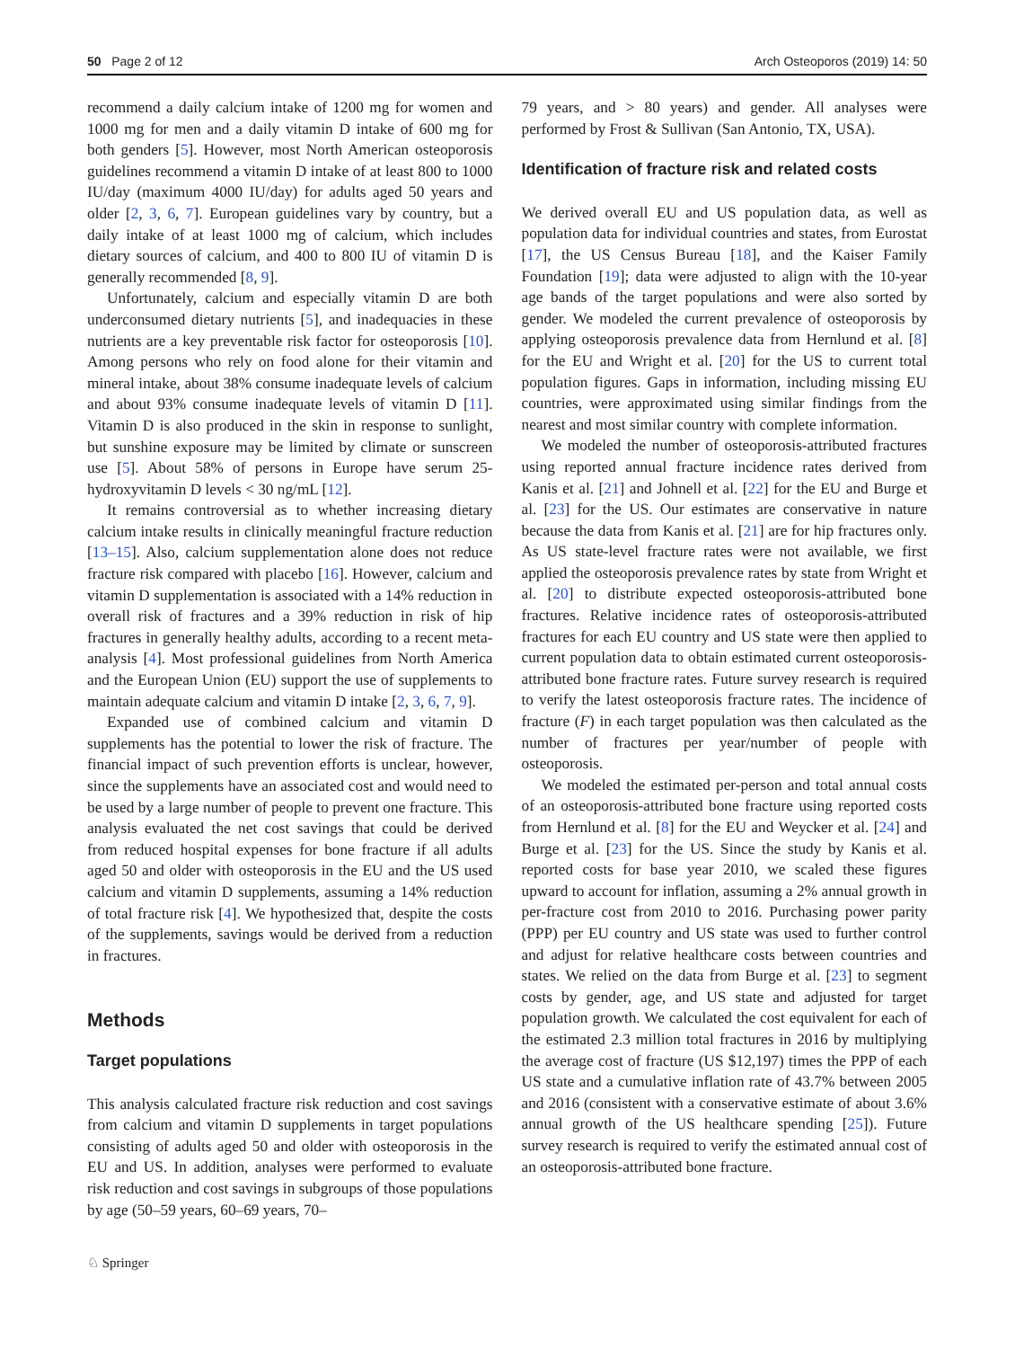50 Page 2 of 12 Arch Osteoporos (2019) 14: 50
recommend a daily calcium intake of 1200 mg for women and 1000 mg for men and a daily vitamin D intake of 600 mg for both genders [5]. However, most North American osteoporosis guidelines recommend a vitamin D intake of at least 800 to 1000 IU/day (maximum 4000 IU/day) for adults aged 50 years and older [2, 3, 6, 7]. European guidelines vary by country, but a daily intake of at least 1000 mg of calcium, which includes dietary sources of calcium, and 400 to 800 IU of vitamin D is generally recommended [8, 9].
Unfortunately, calcium and especially vitamin D are both underconsumed dietary nutrients [5], and inadequacies in these nutrients are a key preventable risk factor for osteoporosis [10]. Among persons who rely on food alone for their vitamin and mineral intake, about 38% consume inadequate levels of calcium and about 93% consume inadequate levels of vitamin D [11]. Vitamin D is also produced in the skin in response to sunlight, but sunshine exposure may be limited by climate or sunscreen use [5]. About 58% of persons in Europe have serum 25-hydroxyvitamin D levels < 30 ng/mL [12].
It remains controversial as to whether increasing dietary calcium intake results in clinically meaningful fracture reduction [13–15]. Also, calcium supplementation alone does not reduce fracture risk compared with placebo [16]. However, calcium and vitamin D supplementation is associated with a 14% reduction in overall risk of fractures and a 39% reduction in risk of hip fractures in generally healthy adults, according to a recent meta-analysis [4]. Most professional guidelines from North America and the European Union (EU) support the use of supplements to maintain adequate calcium and vitamin D intake [2, 3, 6, 7, 9].
Expanded use of combined calcium and vitamin D supplements has the potential to lower the risk of fracture. The financial impact of such prevention efforts is unclear, however, since the supplements have an associated cost and would need to be used by a large number of people to prevent one fracture. This analysis evaluated the net cost savings that could be derived from reduced hospital expenses for bone fracture if all adults aged 50 and older with osteoporosis in the EU and the US used calcium and vitamin D supplements, assuming a 14% reduction of total fracture risk [4]. We hypothesized that, despite the costs of the supplements, savings would be derived from a reduction in fractures.
Methods
Target populations
This analysis calculated fracture risk reduction and cost savings from calcium and vitamin D supplements in target populations consisting of adults aged 50 and older with osteoporosis in the EU and US. In addition, analyses were performed to evaluate risk reduction and cost savings in subgroups of those populations by age (50–59 years, 60–69 years, 70–
79 years, and > 80 years) and gender. All analyses were performed by Frost & Sullivan (San Antonio, TX, USA).
Identification of fracture risk and related costs
We derived overall EU and US population data, as well as population data for individual countries and states, from Eurostat [17], the US Census Bureau [18], and the Kaiser Family Foundation [19]; data were adjusted to align with the 10-year age bands of the target populations and were also sorted by gender. We modeled the current prevalence of osteoporosis by applying osteoporosis prevalence data from Hernlund et al. [8] for the EU and Wright et al. [20] for the US to current total population figures. Gaps in information, including missing EU countries, were approximated using similar findings from the nearest and most similar country with complete information.
We modeled the number of osteoporosis-attributed fractures using reported annual fracture incidence rates derived from Kanis et al. [21] and Johnell et al. [22] for the EU and Burge et al. [23] for the US. Our estimates are conservative in nature because the data from Kanis et al. [21] are for hip fractures only. As US state-level fracture rates were not available, we first applied the osteoporosis prevalence rates by state from Wright et al. [20] to distribute expected osteoporosis-attributed bone fractures. Relative incidence rates of osteoporosis-attributed fractures for each EU country and US state were then applied to current population data to obtain estimated current osteoporosis-attributed bone fracture rates. Future survey research is required to verify the latest osteoporosis fracture rates. The incidence of fracture (F) in each target population was then calculated as the number of fractures per year/number of people with osteoporosis.
We modeled the estimated per-person and total annual costs of an osteoporosis-attributed bone fracture using reported costs from Hernlund et al. [8] for the EU and Weycker et al. [24] and Burge et al. [23] for the US. Since the study by Kanis et al. reported costs for base year 2010, we scaled these figures upward to account for inflation, assuming a 2% annual growth in per-fracture cost from 2010 to 2016. Purchasing power parity (PPP) per EU country and US state was used to further control and adjust for relative healthcare costs between countries and states. We relied on the data from Burge et al. [23] to segment costs by gender, age, and US state and adjusted for target population growth. We calculated the cost equivalent for each of the estimated 2.3 million total fractures in 2016 by multiplying the average cost of fracture (US $12,197) times the PPP of each US state and a cumulative inflation rate of 43.7% between 2005 and 2016 (consistent with a conservative estimate of about 3.6% annual growth of the US healthcare spending [25]). Future survey research is required to verify the estimated annual cost of an osteoporosis-attributed bone fracture.
♘ Springer